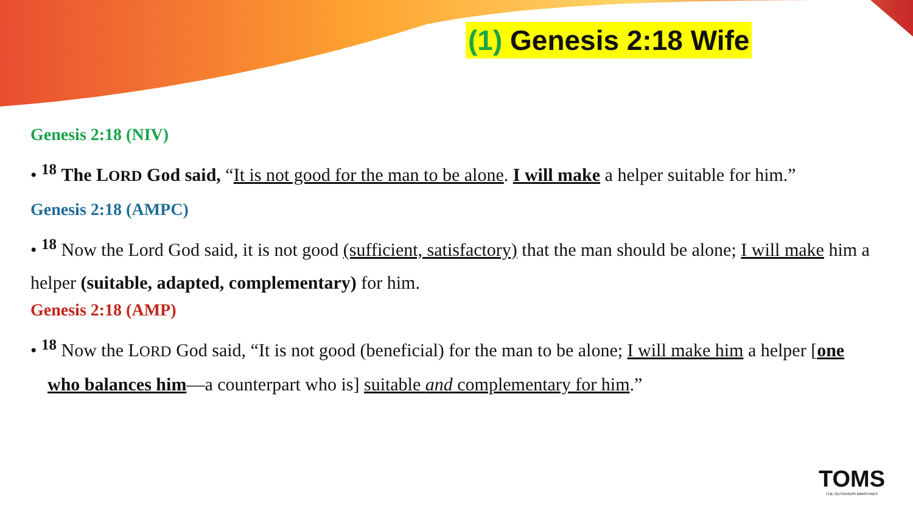(1) Genesis 2:18 Wife
Genesis 2:18 (NIV)
• <sup>18</sup> The LORD God said, “It is not good for the man to be alone. I will make a helper suitable for him.”
Genesis 2:18 (AMPC)
• <sup>18</sup> Now the Lord God said, it is not good (sufficient, satisfactory) that the man should be alone; I will make him a helper (suitable, adapted, complementary) for him.
Genesis 2:18 (AMP)
• <sup>18</sup> Now the LORD God said, “It is not good (beneficial) for the man to be alone; I will make him a helper [one who balances him—a counterpart who is] suitable and complementary for him.”
TOMS
THE OUTGIVERS MINISTRIES